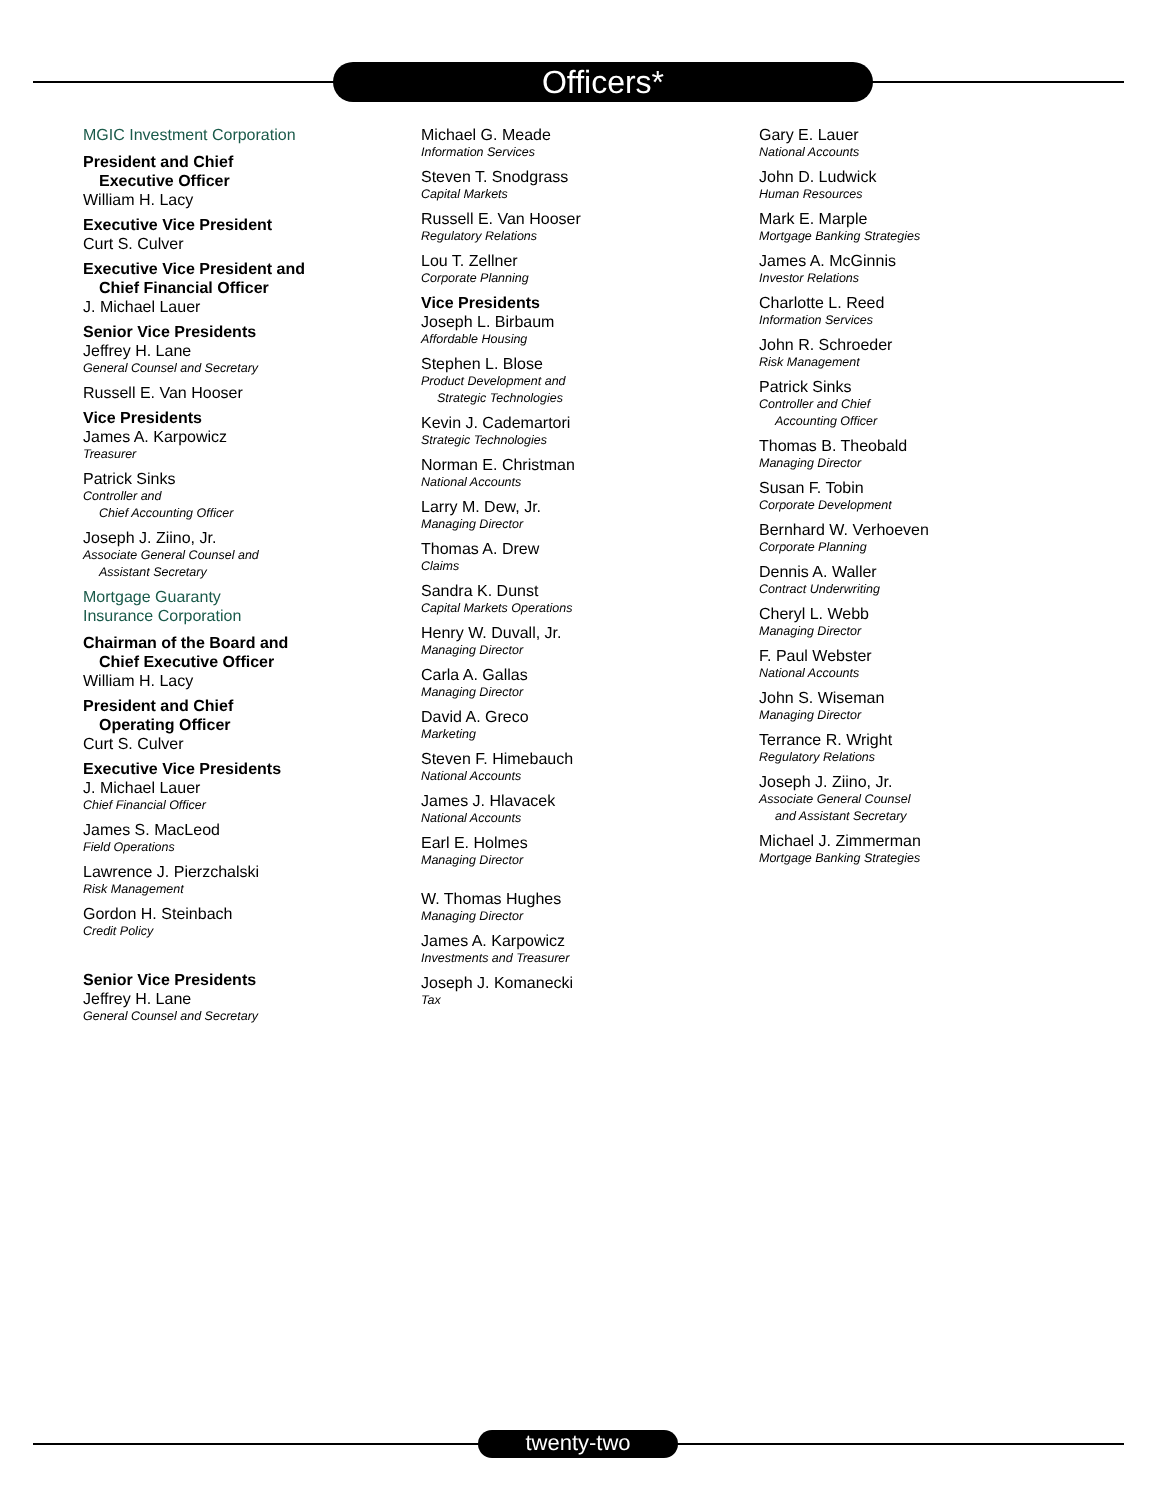Officers*
MGIC Investment Corporation
President and Chief
Executive Officer
William H. Lacy
Executive Vice President
Curt S. Culver
Executive Vice President and
Chief Financial Officer
J. Michael Lauer
Senior Vice Presidents
Jeffrey H. Lane
General Counsel and Secretary
Russell E. Van Hooser
Vice Presidents
James A. Karpowicz
Treasurer
Patrick Sinks
Controller and
Chief Accounting Officer
Joseph J. Ziino, Jr.
Associate General Counsel and
Assistant Secretary
Mortgage Guaranty
Insurance Corporation
Chairman of the Board and
Chief Executive Officer
William H. Lacy
President and Chief
Operating Officer
Curt S. Culver
Executive Vice Presidents
J. Michael Lauer
Chief Financial Officer
James S. MacLeod
Field Operations
Lawrence J. Pierzchalski
Risk Management
Gordon H. Steinbach
Credit Policy
Senior Vice Presidents
Jeffrey H. Lane
General Counsel and Secretary
Michael G. Meade
Information Services
Steven T. Snodgrass
Capital Markets
Russell E. Van Hooser
Regulatory Relations
Lou T. Zellner
Corporate Planning
Vice Presidents
Joseph L. Birbaum
Affordable Housing
Stephen L. Blose
Product Development and
Strategic Technologies
Kevin J. Cademartori
Strategic Technologies
Norman E. Christman
National Accounts
Larry M. Dew, Jr.
Managing Director
Thomas A. Drew
Claims
Sandra K. Dunst
Capital Markets Operations
Henry W. Duvall, Jr.
Managing Director
Carla A. Gallas
Managing Director
David A. Greco
Marketing
Steven F. Himebauch
National Accounts
James J. Hlavacek
National Accounts
Earl E. Holmes
Managing Director
W. Thomas Hughes
Managing Director
James A. Karpowicz
Investments and Treasurer
Joseph J. Komanecki
Tax
Gary E. Lauer
National Accounts
John D. Ludwick
Human Resources
Mark E. Marple
Mortgage Banking Strategies
James A. McGinnis
Investor Relations
Charlotte L. Reed
Information Services
John R. Schroeder
Risk Management
Patrick Sinks
Controller and Chief
Accounting Officer
Thomas B. Theobald
Managing Director
Susan F. Tobin
Corporate Development
Bernhard W. Verhoeven
Corporate Planning
Dennis A. Waller
Contract Underwriting
Cheryl L. Webb
Managing Director
F. Paul Webster
National Accounts
John S. Wiseman
Managing Director
Terrance R. Wright
Regulatory Relations
Joseph J. Ziino, Jr.
Associate General Counsel
and Assistant Secretary
Michael J. Zimmerman
Mortgage Banking Strategies
twenty-two